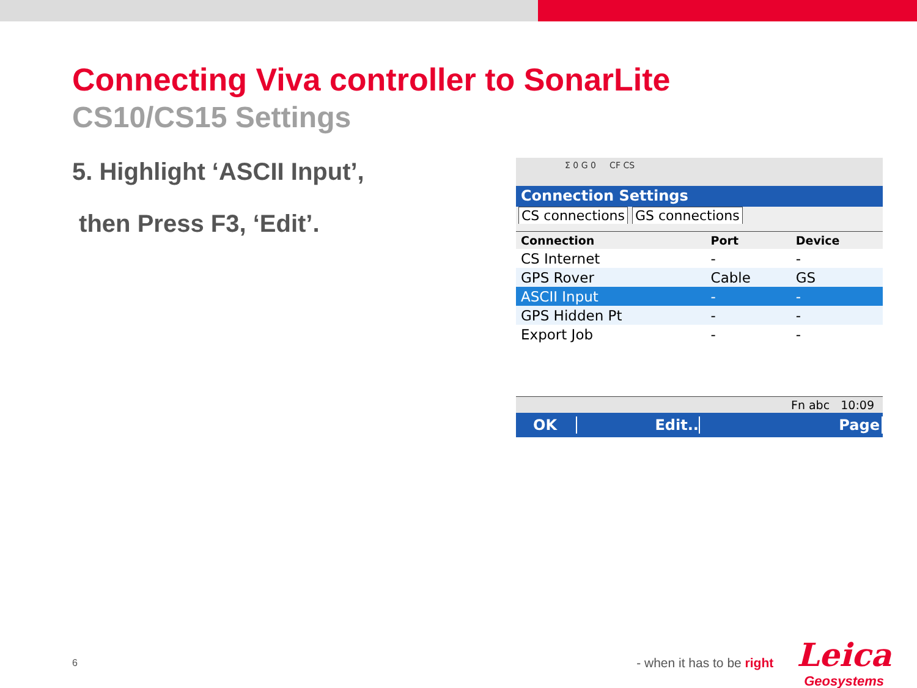Connecting Viva controller to SonarLite
CS10/CS15 Settings
5. Highlight ‘ASCII Input’,
then Press F3, ‘Edit’.
Σ 0 G 0 CF CS
Connection Settings
CS connections GS connections
| Connection | Port | Device |
| --- | --- | --- |
| CS Internet | - | - |
| GPS Rover | Cable | GS |
| ASCII Input | - | - |
| GPS Hidden Pt | - | - |
| Export Job | - | - |
Fn abc 10:09
OK Edit.. Page
6
- when it has to be right
Leica
Geosystems